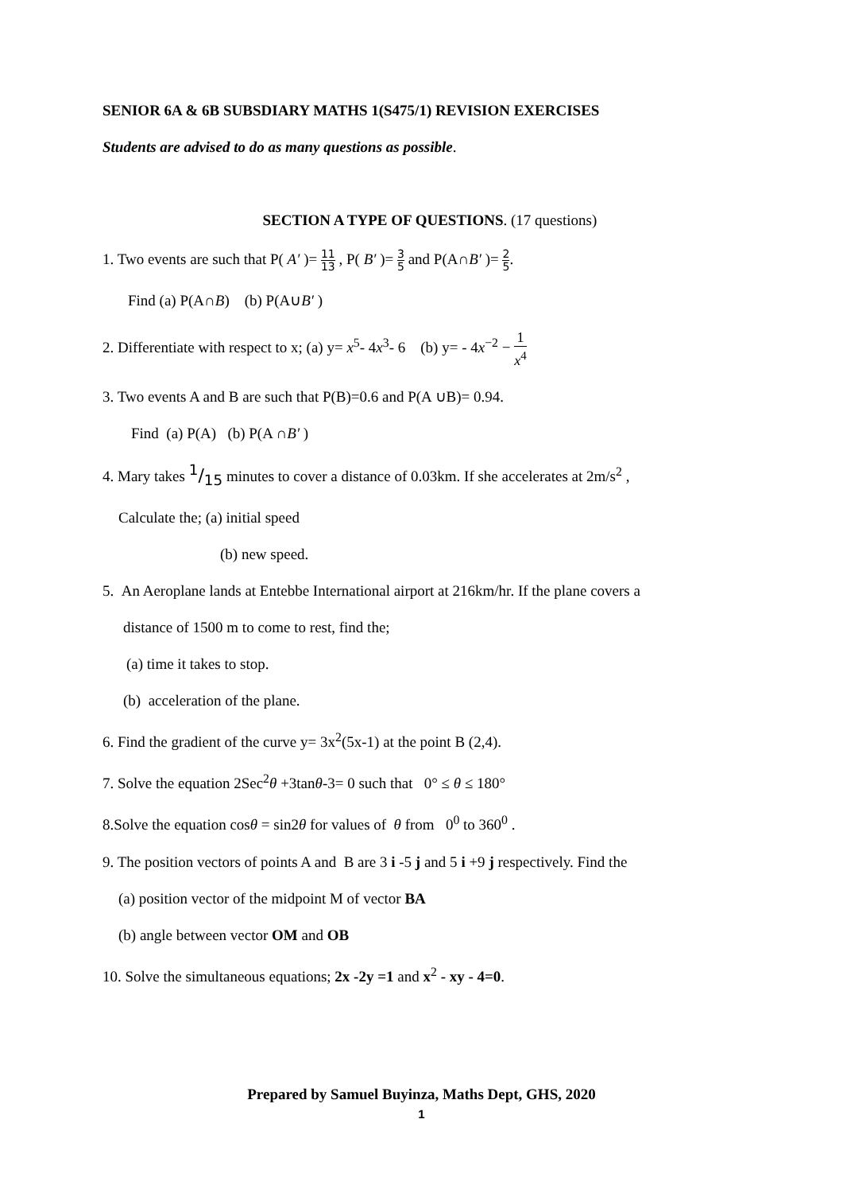SENIOR 6A & 6B SUBSDIARY MATHS 1(S475/1) REVISION EXERCISES
Students are advised to do as many questions as possible.
SECTION A TYPE OF QUESTIONS. (17 questions)
1. Two events are such that P( A′ )= 11 13 , P( B′ )= 3 5 and P(A∩B′ )= 2 5.
Find (a) P(A∩B) (b) P(A∪B′ )
2. Differentiate with respect to x; (a) y= x<sup>5</sup>- 4x<sup>3</sup>- 6 (b) y= - 4x<sup>−2</sup> − 1 x<sup>4</sup>
3. Two events A and B are such that P(B)=0.6 and P(A ∪B)= 0.94.
Find (a) P(A) (b) P(A ∩B′ )
4. Mary takes 1/15 minutes to cover a distance of 0.03km. If she accelerates at 2m/s<sup>2</sup> ,
Calculate the; (a) initial speed
(b) new speed.
5. An Aeroplane lands at Entebbe International airport at 216km/hr. If the plane covers a
distance of 1500 m to come to rest, find the;
(a) time it takes to stop.
(b) acceleration of the plane.
6. Find the gradient of the curve y= 3x<sup>2</sup>(5x-1) at the point B (2,4).
7. Solve the equation 2Sec<sup>2</sup>θ +3tanθ-3= 0 such that 0° ≤ θ ≤ 180°
8.Solve the equation cosθ = sin2θ for values of θ from 0<sup>0</sup> to 360<sup>0</sup> .
9. The position vectors of points A and B are 3 i -5 j and 5 i +9 j respectively. Find the
(a) position vector of the midpoint M of vector BA
(b) angle between vector OM and OB
10. Solve the simultaneous equations; 2x -2y =1 and x<sup>2</sup> - xy - 4=0.
Prepared by Samuel Buyinza, Maths Dept, GHS, 2020
1